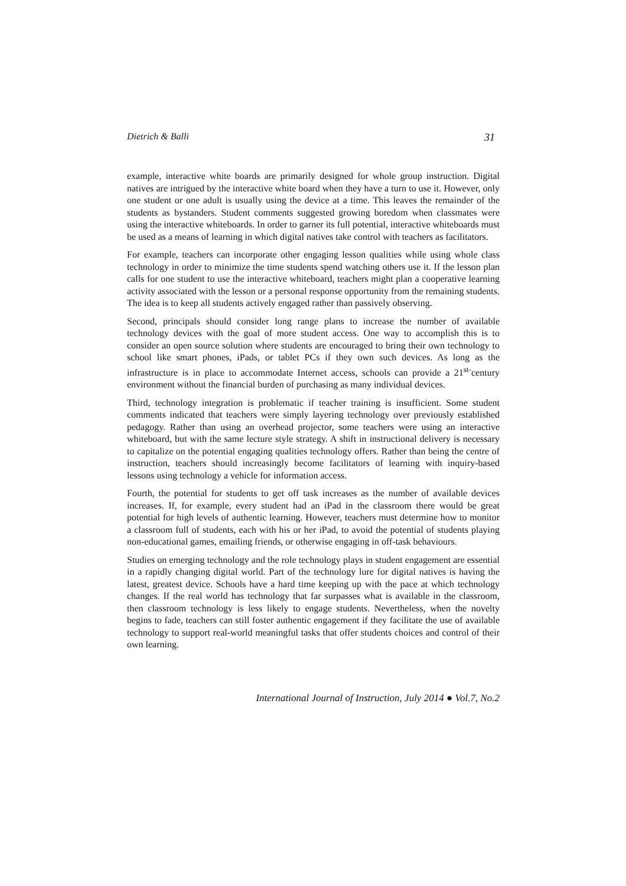Dietrich & Balli 31
example, interactive white boards are primarily designed for whole group instruction. Digital natives are intrigued by the interactive white board when they have a turn to use it. However, only one student or one adult is usually using the device at a time. This leaves the remainder of the students as bystanders. Student comments suggested growing boredom when classmates were using the interactive whiteboards. In order to garner its full potential, interactive whiteboards must be used as a means of learning in which digital natives take control with teachers as facilitators.
For example, teachers can incorporate other engaging lesson qualities while using whole class technology in order to minimize the time students spend watching others use it. If the lesson plan calls for one student to use the interactive whiteboard, teachers might plan a cooperative learning activity associated with the lesson or a personal response opportunity from the remaining students. The idea is to keep all students actively engaged rather than passively observing.
Second, principals should consider long range plans to increase the number of available technology devices with the goal of more student access. One way to accomplish this is to consider an open source solution where students are encouraged to bring their own technology to school like smart phones, iPads, or tablet PCs if they own such devices. As long as the infrastructure is in place to accommodate Internet access, schools can provide a 21<sup>st-</sup>century environment without the financial burden of purchasing as many individual devices.
Third, technology integration is problematic if teacher training is insufficient. Some student comments indicated that teachers were simply layering technology over previously established pedagogy. Rather than using an overhead projector, some teachers were using an interactive whiteboard, but with the same lecture style strategy. A shift in instructional delivery is necessary to capitalize on the potential engaging qualities technology offers. Rather than being the centre of instruction, teachers should increasingly become facilitators of learning with inquiry-based lessons using technology a vehicle for information access.
Fourth, the potential for students to get off task increases as the number of available devices increases. If, for example, every student had an iPad in the classroom there would be great potential for high levels of authentic learning. However, teachers must determine how to monitor a classroom full of students, each with his or her iPad, to avoid the potential of students playing non-educational games, emailing friends, or otherwise engaging in off-task behaviours.
Studies on emerging technology and the role technology plays in student engagement are essential in a rapidly changing digital world. Part of the technology lure for digital natives is having the latest, greatest device. Schools have a hard time keeping up with the pace at which technology changes. If the real world has technology that far surpasses what is available in the classroom, then classroom technology is less likely to engage students. Nevertheless, when the novelty begins to fade, teachers can still foster authentic engagement if they facilitate the use of available technology to support real-world meaningful tasks that offer students choices and control of their own learning.
International Journal of Instruction, July 2014 ● Vol.7, No.2